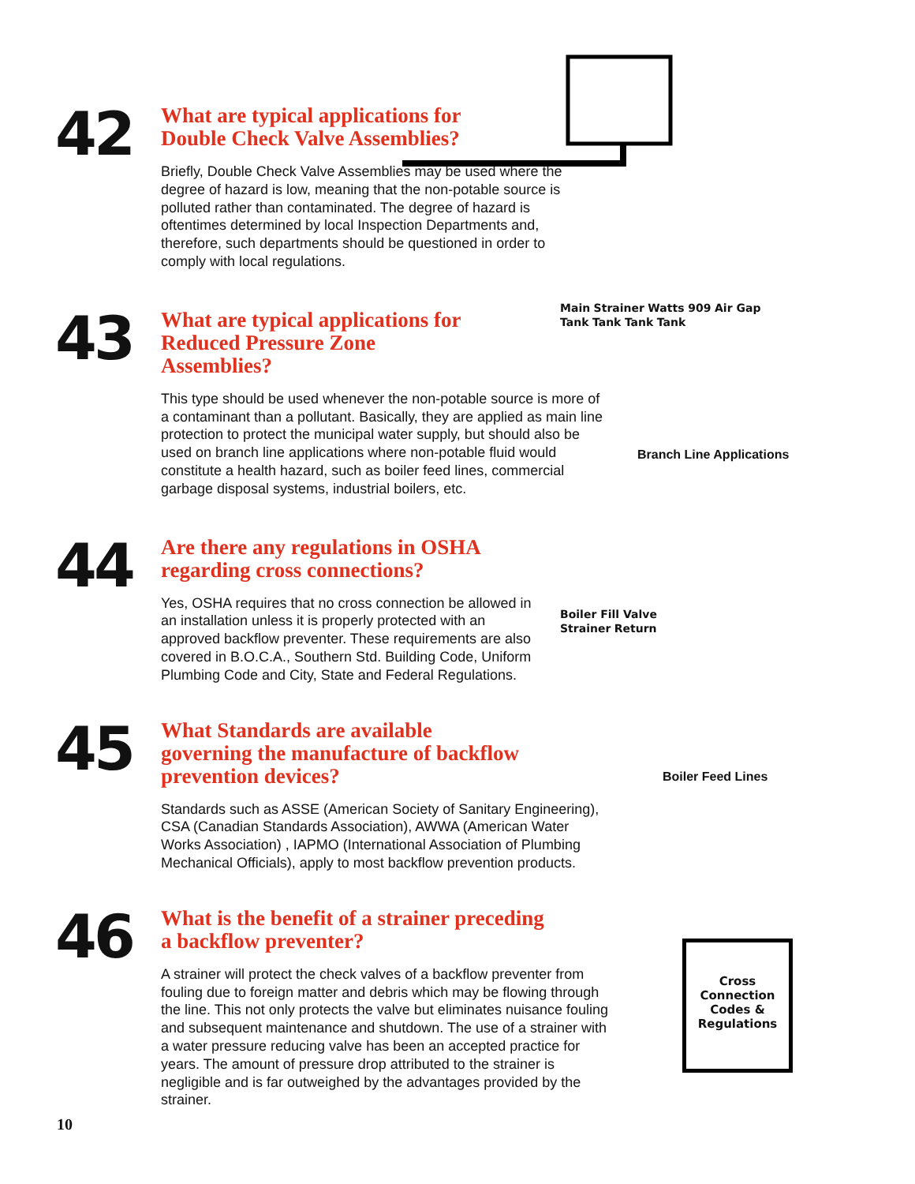42
What are typical applications for
Double Check Valve Assemblies?
Briefly, Double Check Valve Assemblies may be used where the degree of hazard is low, meaning that the non-potable source is polluted rather than contaminated. The degree of hazard is oftentimes determined by local Inspection Departments and, therefore, such departments should be questioned in order to comply with local regulations.
43
What are typical applications for
Reduced Pressure Zone
Assemblies?
This type should be used whenever the non-potable source is more of a contaminant than a pollutant. Basically, they are applied as main line protection to protect the municipal water supply, but should also be used on branch line applications where non-potable fluid would constitute a health hazard, such as boiler feed lines, commercial garbage disposal systems, industrial boilers, etc.
Main Strainer Watts 909 Air Gap
Tank Tank Tank Tank
Branch Line Applications
44
Are there any regulations in OSHA
regarding cross connections?
Yes, OSHA requires that no cross connection be allowed in an installation unless it is properly protected with an approved backflow preventer. These requirements are also covered in B.O.C.A., Southern Std. Building Code, Uniform Plumbing Code and City, State and Federal Regulations.
Boiler Fill Valve
Strainer Return
Boiler Feed Lines
45
What Standards are available
governing the manufacture of backflow
prevention devices?
Standards such as ASSE (American Society of Sanitary Engineering), CSA (Canadian Standards Association), AWWA (American Water Works Association) , IAPMO (International Association of Plumbing Mechanical Officials), apply to most backflow prevention products.
46
What is the benefit of a strainer preceding
a backflow preventer?
A strainer will protect the check valves of a backflow preventer from fouling due to foreign matter and debris which may be flowing through the line. This not only protects the valve but eliminates nuisance fouling and subsequent maintenance and shutdown. The use of a strainer with a water pressure reducing valve has been an accepted practice for years. The amount of pressure drop attributed to the strainer is negligible and is far outweighed by the advantages provided by the strainer.
Cross
Connection
Codes &
Regulations
10